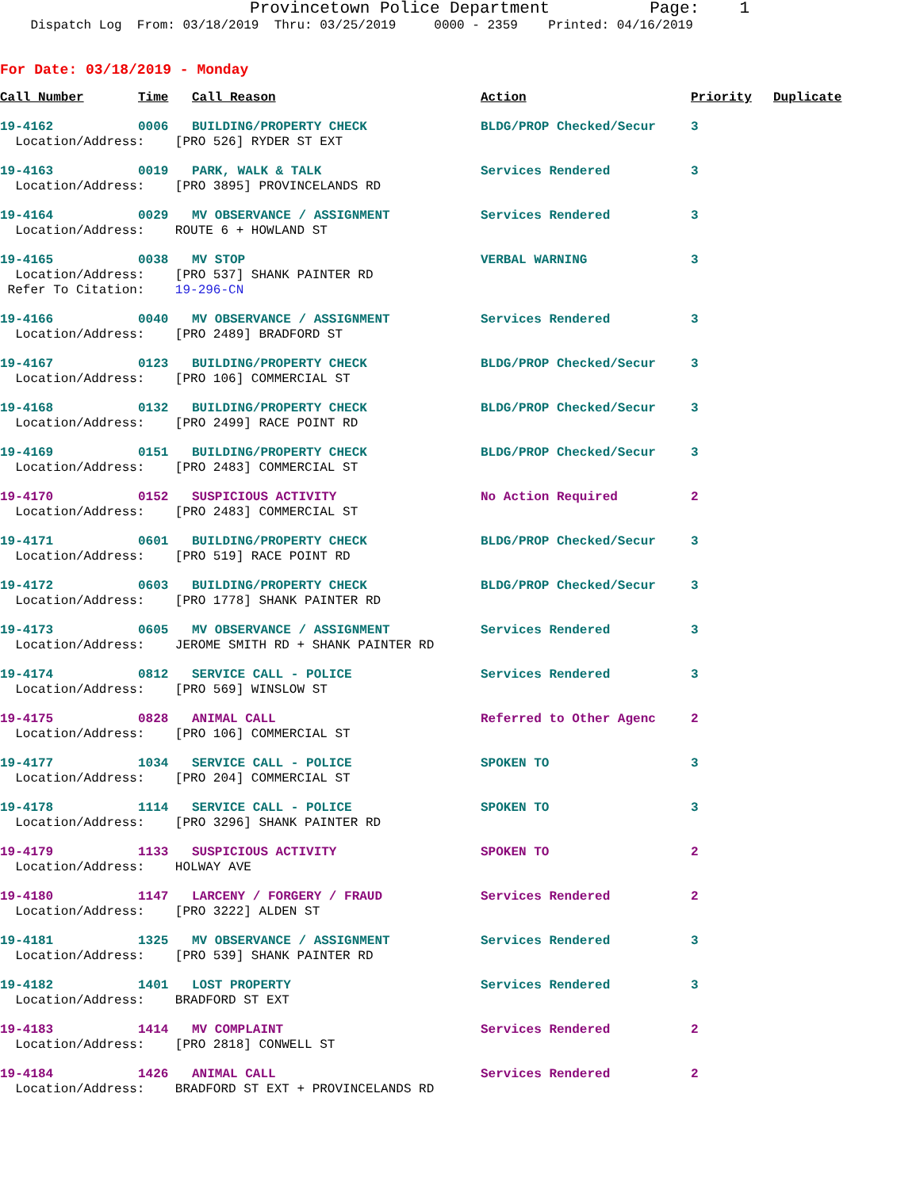Provincetown Police Department Page: 1
Dispatch Log From: 03/18/2019 Thru: 03/25/2019 0000 - 2359 Printed: 04/16/2019
For Date: 03/18/2019 - Monday
| Call Number | Time | Call Reason | Action | Priority | Duplicate |
| --- | --- | --- | --- | --- | --- |
| 19-4162 | 0006 | BUILDING/PROPERTY CHECK | BLDG/PROP Checked/Secur | 3 | |
| Location/Address: [PRO 526] RYDER ST EXT | | | | | |
| 19-4163 | 0019 | PARK, WALK & TALK | Services Rendered | 3 | |
| Location/Address: [PRO 3895] PROVINCELANDS RD | | | | | |
| 19-4164 | 0029 | MV OBSERVANCE / ASSIGNMENT | Services Rendered | 3 | |
| Location/Address: ROUTE 6 + HOWLAND ST | | | | | |
| 19-4165 | 0038 | MV STOP | VERBAL WARNING | 3 | |
| Location/Address: [PRO 537] SHANK PAINTER RD | | | | | |
| Refer To Citation: 19-296-CN | | | | | |
| 19-4166 | 0040 | MV OBSERVANCE / ASSIGNMENT | Services Rendered | 3 | |
| Location/Address: [PRO 2489] BRADFORD ST | | | | | |
| 19-4167 | 0123 | BUILDING/PROPERTY CHECK | BLDG/PROP Checked/Secur | 3 | |
| Location/Address: [PRO 106] COMMERCIAL ST | | | | | |
| 19-4168 | 0132 | BUILDING/PROPERTY CHECK | BLDG/PROP Checked/Secur | 3 | |
| Location/Address: [PRO 2499] RACE POINT RD | | | | | |
| 19-4169 | 0151 | BUILDING/PROPERTY CHECK | BLDG/PROP Checked/Secur | 3 | |
| Location/Address: [PRO 2483] COMMERCIAL ST | | | | | |
| 19-4170 | 0152 | SUSPICIOUS ACTIVITY | No Action Required | 2 | |
| Location/Address: [PRO 2483] COMMERCIAL ST | | | | | |
| 19-4171 | 0601 | BUILDING/PROPERTY CHECK | BLDG/PROP Checked/Secur | 3 | |
| Location/Address: [PRO 519] RACE POINT RD | | | | | |
| 19-4172 | 0603 | BUILDING/PROPERTY CHECK | BLDG/PROP Checked/Secur | 3 | |
| Location/Address: [PRO 1778] SHANK PAINTER RD | | | | | |
| 19-4173 | 0605 | MV OBSERVANCE / ASSIGNMENT | Services Rendered | 3 | |
| Location/Address: JEROME SMITH RD + SHANK PAINTER RD | | | | | |
| 19-4174 | 0812 | SERVICE CALL - POLICE | Services Rendered | 3 | |
| Location/Address: [PRO 569] WINSLOW ST | | | | | |
| 19-4175 | 0828 | ANIMAL CALL | Referred to Other Agenc | 2 | |
| Location/Address: [PRO 106] COMMERCIAL ST | | | | | |
| 19-4177 | 1034 | SERVICE CALL - POLICE | SPOKEN TO | 3 | |
| Location/Address: [PRO 204] COMMERCIAL ST | | | | | |
| 19-4178 | 1114 | SERVICE CALL - POLICE | SPOKEN TO | 3 | |
| Location/Address: [PRO 3296] SHANK PAINTER RD | | | | | |
| 19-4179 | 1133 | SUSPICIOUS ACTIVITY | SPOKEN TO | 2 | |
| Location/Address: HOLWAY AVE | | | | | |
| 19-4180 | 1147 | LARCENY / FORGERY / FRAUD | Services Rendered | 2 | |
| Location/Address: [PRO 3222] ALDEN ST | | | | | |
| 19-4181 | 1325 | MV OBSERVANCE / ASSIGNMENT | Services Rendered | 3 | |
| Location/Address: [PRO 539] SHANK PAINTER RD | | | | | |
| 19-4182 | 1401 | LOST PROPERTY | Services Rendered | 3 | |
| Location/Address: BRADFORD ST EXT | | | | | |
| 19-4183 | 1414 | MV COMPLAINT | Services Rendered | 2 | |
| Location/Address: [PRO 2818] CONWELL ST | | | | | |
| 19-4184 | 1426 | ANIMAL CALL | Services Rendered | 2 | |
| Location/Address: BRADFORD ST EXT + PROVINCELANDS RD | | | | | |